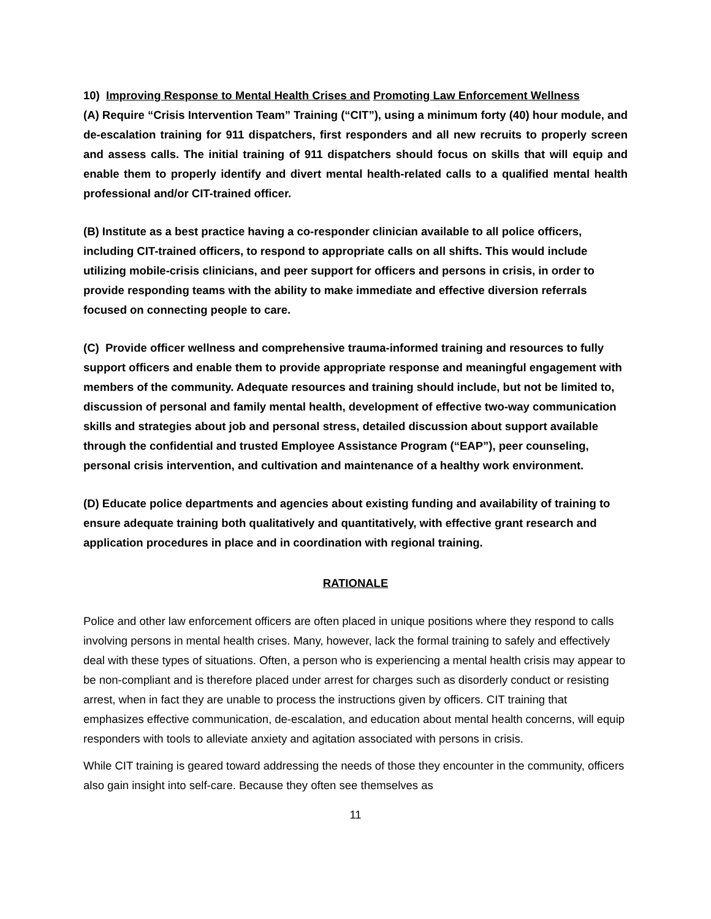10) Improving Response to Mental Health Crises and Promoting Law Enforcement Wellness
(A) Require “Crisis Intervention Team” Training (“CIT”), using a minimum forty (40) hour module, and de-escalation training for 911 dispatchers, first responders and all new recruits to properly screen and assess calls. The initial training of 911 dispatchers should focus on skills that will equip and enable them to properly identify and divert mental health-related calls to a qualified mental health professional and/or CIT-trained officer.
(B) Institute as a best practice having a co-responder clinician available to all police officers, including CIT-trained officers, to respond to appropriate calls on all shifts. This would include utilizing mobile-crisis clinicians, and peer support for officers and persons in crisis, in order to provide responding teams with the ability to make immediate and effective diversion referrals focused on connecting people to care.
(C) Provide officer wellness and comprehensive trauma-informed training and resources to fully support officers and enable them to provide appropriate response and meaningful engagement with members of the community. Adequate resources and training should include, but not be limited to, discussion of personal and family mental health, development of effective two-way communication skills and strategies about job and personal stress, detailed discussion about support available through the confidential and trusted Employee Assistance Program (“EAP”), peer counseling, personal crisis intervention, and cultivation and maintenance of a healthy work environment.
(D) Educate police departments and agencies about existing funding and availability of training to ensure adequate training both qualitatively and quantitatively, with effective grant research and application procedures in place and in coordination with regional training.
RATIONALE
Police and other law enforcement officers are often placed in unique positions where they respond to calls involving persons in mental health crises. Many, however, lack the formal training to safely and effectively deal with these types of situations. Often, a person who is experiencing a mental health crisis may appear to be non-compliant and is therefore placed under arrest for charges such as disorderly conduct or resisting arrest, when in fact they are unable to process the instructions given by officers. CIT training that emphasizes effective communication, de-escalation, and education about mental health concerns, will equip responders with tools to alleviate anxiety and agitation associated with persons in crisis.
While CIT training is geared toward addressing the needs of those they encounter in the community, officers also gain insight into self-care. Because they often see themselves as
11